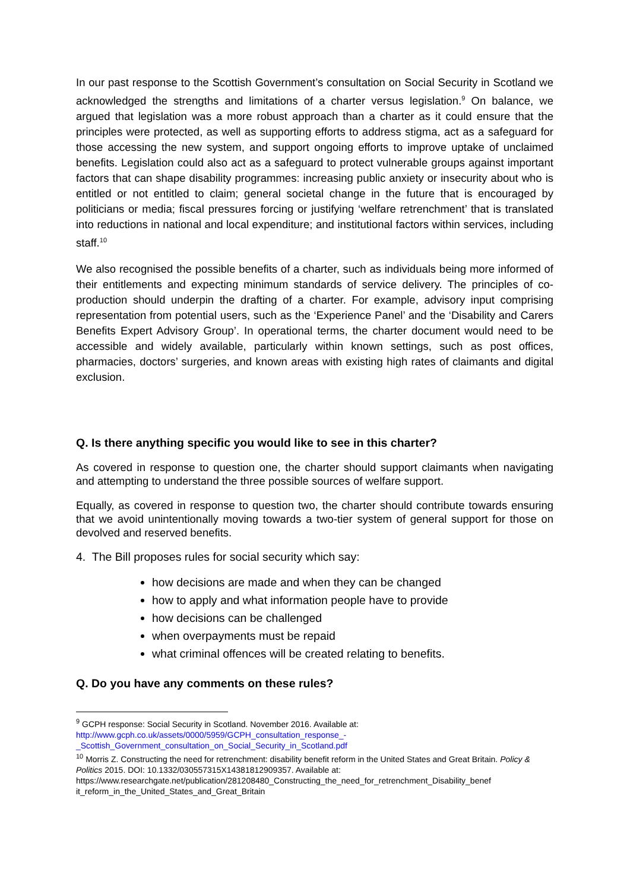In our past response to the Scottish Government’s consultation on Social Security in Scotland we acknowledged the strengths and limitations of a charter versus legislation.<sup>9</sup> On balance, we argued that legislation was a more robust approach than a charter as it could ensure that the principles were protected, as well as supporting efforts to address stigma, act as a safeguard for those accessing the new system, and support ongoing efforts to improve uptake of unclaimed benefits. Legislation could also act as a safeguard to protect vulnerable groups against important factors that can shape disability programmes: increasing public anxiety or insecurity about who is entitled or not entitled to claim; general societal change in the future that is encouraged by politicians or media; fiscal pressures forcing or justifying ‘welfare retrenchment’ that is translated into reductions in national and local expenditure; and institutional factors within services, including staff.<sup>10</sup>
We also recognised the possible benefits of a charter, such as individuals being more informed of their entitlements and expecting minimum standards of service delivery. The principles of co-production should underpin the drafting of a charter. For example, advisory input comprising representation from potential users, such as the ‘Experience Panel’ and the ‘Disability and Carers Benefits Expert Advisory Group’. In operational terms, the charter document would need to be accessible and widely available, particularly within known settings, such as post offices, pharmacies, doctors’ surgeries, and known areas with existing high rates of claimants and digital exclusion.
Q. Is there anything specific you would like to see in this charter?
As covered in response to question one, the charter should support claimants when navigating and attempting to understand the three possible sources of welfare support.
Equally, as covered in response to question two, the charter should contribute towards ensuring that we avoid unintentionally moving towards a two-tier system of general support for those on devolved and reserved benefits.
4. The Bill proposes rules for social security which say:
how decisions are made and when they can be changed
how to apply and what information people have to provide
how decisions can be challenged
when overpayments must be repaid
what criminal offences will be created relating to benefits.
Q. Do you have any comments on these rules?
<sup>9</sup> GCPH response: Social Security in Scotland. November 2016. Available at:
http://www.gcph.co.uk/assets/0000/5959/GCPH_consultation_response_-
_Scottish_Government_consultation_on_Social_Security_in_Scotland.pdf
<sup>10</sup> Morris Z. Constructing the need for retrenchment: disability benefit reform in the United States and Great Britain. Policy & Politics 2015. DOI: 10.1332/030557315X14381812909357. Available at: https://www.researchgate.net/publication/281208480_Constructing_the_need_for_retrenchment_Disability_benef it_reform_in_the_United_States_and_Great_Britain